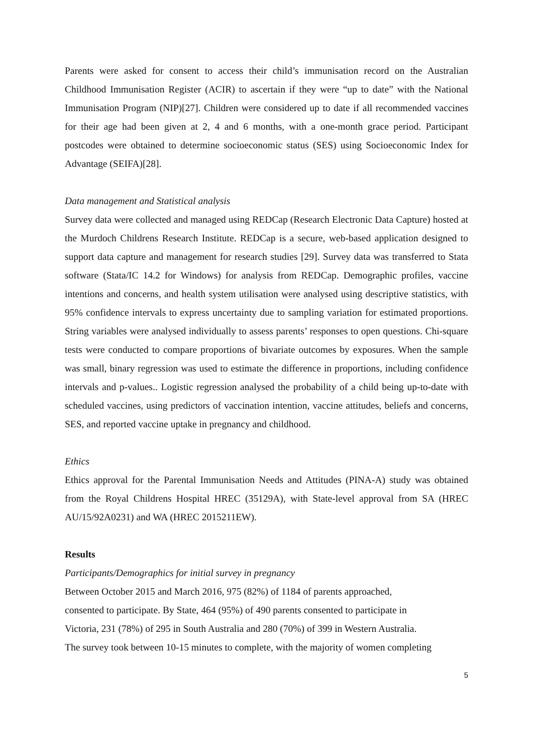Parents were asked for consent to access their child’s immunisation record on the Australian Childhood Immunisation Register (ACIR) to ascertain if they were “up to date” with the National Immunisation Program (NIP)[27]. Children were considered up to date if all recommended vaccines for their age had been given at 2, 4 and 6 months, with a one-month grace period. Participant postcodes were obtained to determine socioeconomic status (SES) using Socioeconomic Index for Advantage (SEIFA)[28].
Data management and Statistical analysis
Survey data were collected and managed using REDCap (Research Electronic Data Capture) hosted at the Murdoch Childrens Research Institute. REDCap is a secure, web-based application designed to support data capture and management for research studies [29]. Survey data was transferred to Stata software (Stata/IC 14.2 for Windows) for analysis from REDCap. Demographic profiles, vaccine intentions and concerns, and health system utilisation were analysed using descriptive statistics, with 95% confidence intervals to express uncertainty due to sampling variation for estimated proportions. String variables were analysed individually to assess parents’ responses to open questions. Chi-square tests were conducted to compare proportions of bivariate outcomes by exposures. When the sample was small, binary regression was used to estimate the difference in proportions, including confidence intervals and p-values.. Logistic regression analysed the probability of a child being up-to-date with scheduled vaccines, using predictors of vaccination intention, vaccine attitudes, beliefs and concerns, SES, and reported vaccine uptake in pregnancy and childhood.
Ethics
Ethics approval for the Parental Immunisation Needs and Attitudes (PINA-A) study was obtained from the Royal Childrens Hospital HREC (35129A), with State-level approval from SA (HREC AU/15/92A0231) and WA (HREC 2015211EW).
Results
Participants/Demographics for initial survey in pregnancy
Between October 2015 and March 2016, 975 (82%) of 1184 of parents approached,
consented to participate. By State, 464 (95%) of 490 parents consented to participate in
Victoria, 231 (78%) of 295 in South Australia and 280 (70%) of 399 in Western Australia.
The survey took between 10-15 minutes to complete, with the majority of women completing
5